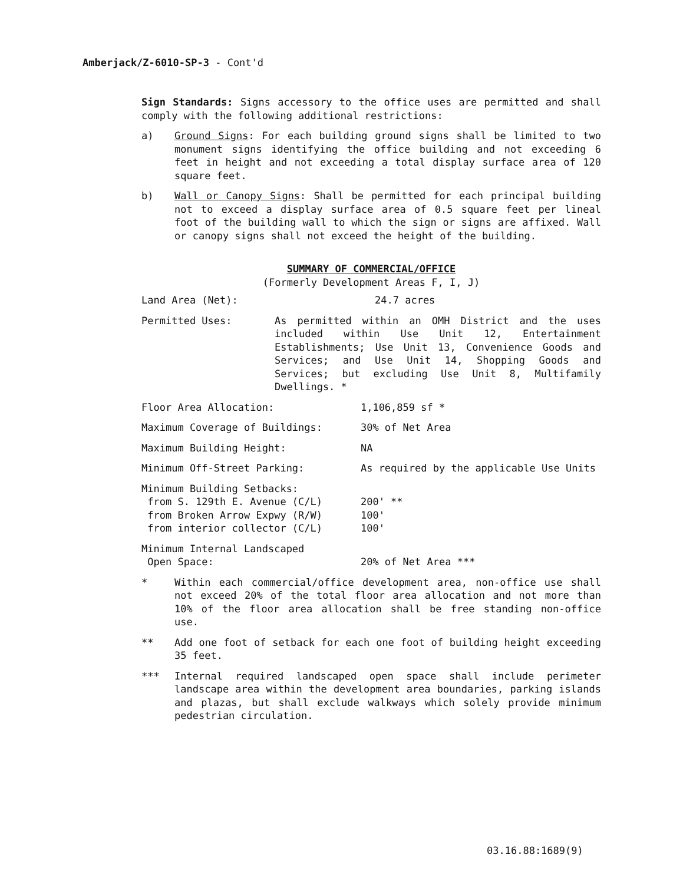Amberjack/Z-6010-SP-3 - Cont'd
Sign Standards: Signs accessory to the office uses are permitted and shall comply with the following additional restrictions:
a) Ground Signs: For each building ground signs shall be limited to two monument signs identifying the office building and not exceeding 6 feet in height and not exceeding a total display surface area of 120 square feet.
b) Wall or Canopy Signs: Shall be permitted for each principal building not to exceed a display surface area of 0.5 square feet per lineal foot of the building wall to which the sign or signs are affixed. Wall or canopy signs shall not exceed the height of the building.
SUMMARY OF COMMERCIAL/OFFICE
(Formerly Development Areas F, I, J)
| Land Area (Net): | 24.7 acres | |
| Permitted Uses: | As permitted within an OMH District and the uses included within Use Unit 12, Entertainment Establishments; Use Unit 13, Convenience Goods and Services; and Use Unit 14, Shopping Goods and Services; but excluding Use Unit 8, Multifamily Dwellings. * | |
| Floor Area Allocation: | | 1,106,859 sf * |
| Maximum Coverage of Buildings: | | 30% of Net Area |
| Maximum Building Height: | | NA |
| Minimum Off-Street Parking: | | As required by the applicable Use Units |
| Minimum Building Setbacks: from S. 129th E. Avenue (C/L) from Broken Arrow Expwy (R/W) from interior collector (C/L) | | 200' ** 100' 100' |
| Minimum Internal Landscaped Open Space: | | 20% of Net Area *** |
* Within each commercial/office development area, non-office use shall not exceed 20% of the total floor area allocation and not more than 10% of the floor area allocation shall be free standing non-office use.
** Add one foot of setback for each one foot of building height exceeding 35 feet.
*** Internal required landscaped open space shall include perimeter landscape area within the development area boundaries, parking islands and plazas, but shall exclude walkways which solely provide minimum pedestrian circulation.
03.16.88:1689(9)